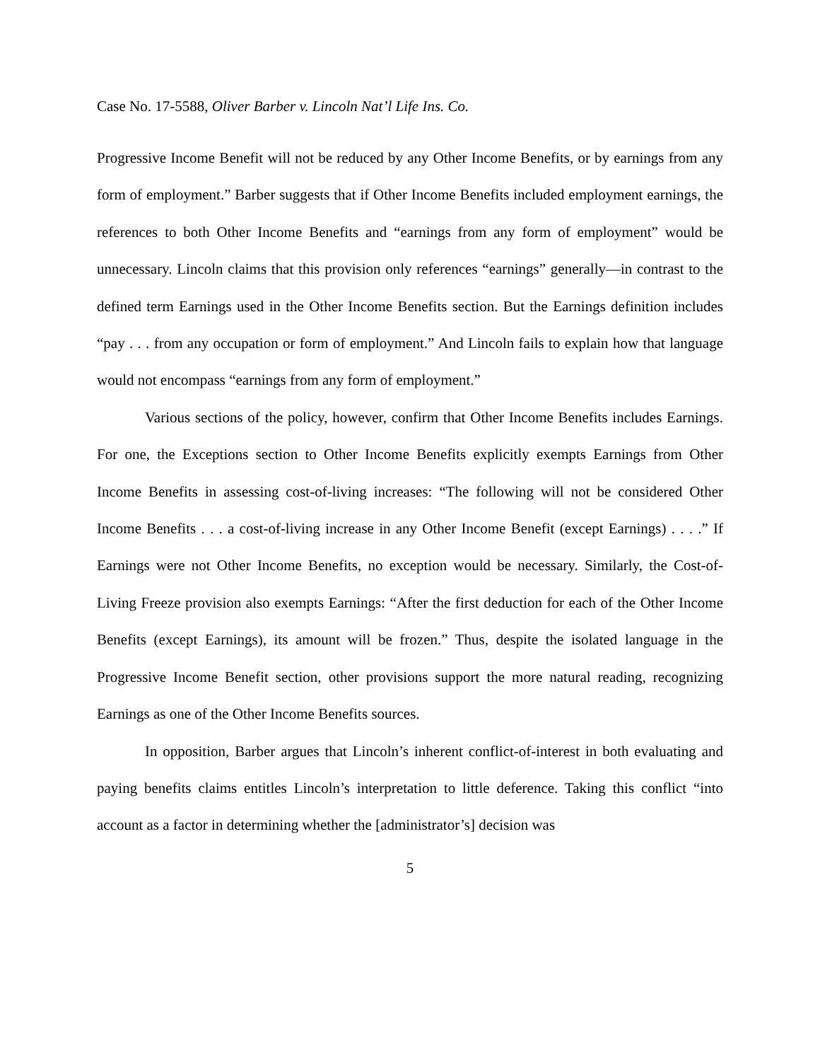Case No. 17-5588, Oliver Barber v. Lincoln Nat’l Life Ins. Co.
Progressive Income Benefit will not be reduced by any Other Income Benefits, or by earnings from any form of employment.” Barber suggests that if Other Income Benefits included employment earnings, the references to both Other Income Benefits and “earnings from any form of employment” would be unnecessary. Lincoln claims that this provision only references “earnings” generally—in contrast to the defined term Earnings used in the Other Income Benefits section. But the Earnings definition includes “pay . . . from any occupation or form of employment.” And Lincoln fails to explain how that language would not encompass “earnings from any form of employment.”
Various sections of the policy, however, confirm that Other Income Benefits includes Earnings. For one, the Exceptions section to Other Income Benefits explicitly exempts Earnings from Other Income Benefits in assessing cost-of-living increases: “The following will not be considered Other Income Benefits . . . a cost-of-living increase in any Other Income Benefit (except Earnings) . . . .” If Earnings were not Other Income Benefits, no exception would be necessary. Similarly, the Cost-of-Living Freeze provision also exempts Earnings: “After the first deduction for each of the Other Income Benefits (except Earnings), its amount will be frozen.” Thus, despite the isolated language in the Progressive Income Benefit section, other provisions support the more natural reading, recognizing Earnings as one of the Other Income Benefits sources.
In opposition, Barber argues that Lincoln’s inherent conflict-of-interest in both evaluating and paying benefits claims entitles Lincoln’s interpretation to little deference. Taking this conflict “into account as a factor in determining whether the [administrator’s] decision was
5